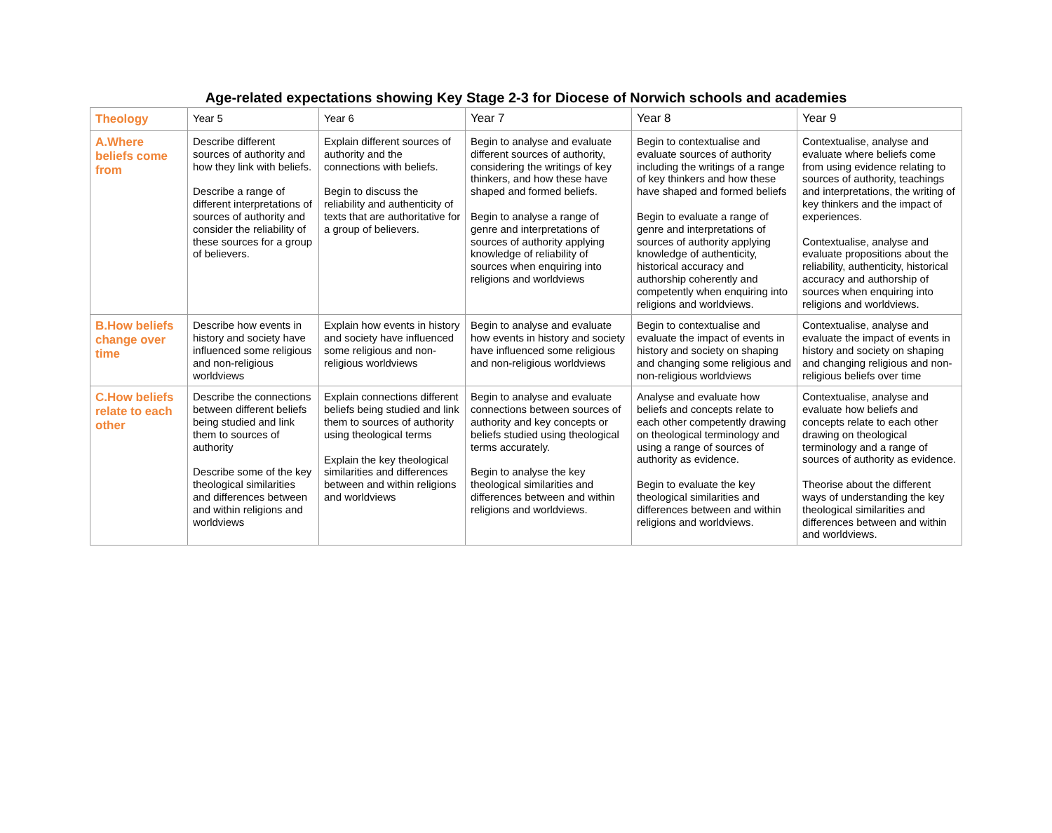Age-related expectations showing Key Stage 2-3 for Diocese of Norwich schools and academies
| Theology | Year 5 | Year 6 | Year 7 | Year 8 | Year 9 |
| --- | --- | --- | --- | --- | --- |
| A.Where beliefs come from | Describe different sources of authority and how they link with beliefs. Describe a range of different interpretations of sources of authority and consider the reliability of these sources for a group of believers. | Explain different sources of authority and the connections with beliefs. Begin to discuss the reliability and authenticity of texts that are authoritative for a group of believers. | Begin to analyse and evaluate different sources of authority, considering the writings of key thinkers, and how these have shaped and formed beliefs. Begin to analyse a range of genre and interpretations of sources of authority applying knowledge of reliability of sources when enquiring into religions and worldviews | Begin to contextualise and evaluate sources of authority including the writings of a range of key thinkers and how these have shaped and formed beliefs Begin to evaluate a range of genre and interpretations of sources of authority applying knowledge of authenticity, historical accuracy and authorship coherently and competently when enquiring into religions and worldviews. | Contextualise, analyse and evaluate where beliefs come from using evidence relating to sources of authority, teachings and interpretations, the writing of key thinkers and the impact of experiences. Contextualise, analyse and evaluate propositions about the reliability, authenticity, historical accuracy and authorship of sources when enquiring into religions and worldviews. |
| B.How beliefs change over time | Describe how events in history and society have influenced some religious and non-religious worldviews | Explain how events in history and society have influenced some religious and non-religious worldviews | Begin to analyse and evaluate how events in history and society have influenced some religious and non-religious worldviews | Begin to contextualise and evaluate the impact of events in history and society on shaping and changing some religious and non-religious worldviews | Contextualise, analyse and evaluate the impact of events in history and society on shaping and changing religious and non-religious beliefs over time |
| C.How beliefs relate to each other | Describe the connections between different beliefs being studied and link them to sources of authority Describe some of the key theological similarities and differences between and within religions and worldviews | Explain connections different beliefs being studied and link them to sources of authority using theological terms Explain the key theological similarities and differences between and within religions and worldviews | Begin to analyse and evaluate connections between sources of authority and key concepts or beliefs studied using theological terms accurately. Begin to analyse the key theological similarities and differences between and within religions and worldviews. | Analyse and evaluate how beliefs and concepts relate to each other competently drawing on theological terminology and using a range of sources of authority as evidence. Begin to evaluate the key theological similarities and differences between and within religions and worldviews. | Contextualise, analyse and evaluate how beliefs and concepts relate to each other drawing on theological terminology and a range of sources of authority as evidence. Theorise about the different ways of understanding the key theological similarities and differences between and within and worldviews. |